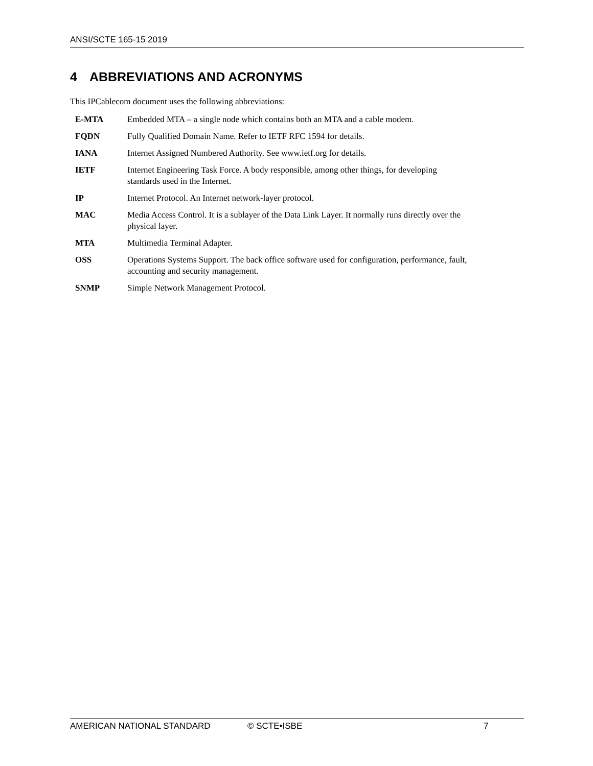ANSI/SCTE 165-15 2019
4 ABBREVIATIONS AND ACRONYMS
This IPCablecom document uses the following abbreviations:
| E-MTA | Embedded MTA – a single node which contains both an MTA and a cable modem. |
| FQDN | Fully Qualified Domain Name. Refer to IETF RFC 1594 for details. |
| IANA | Internet Assigned Numbered Authority. See www.ietf.org for details. |
| IETF | Internet Engineering Task Force. A body responsible, among other things, for developing standards used in the Internet. |
| IP | Internet Protocol. An Internet network-layer protocol. |
| MAC | Media Access Control. It is a sublayer of the Data Link Layer. It normally runs directly over the physical layer. |
| MTA | Multimedia Terminal Adapter. |
| OSS | Operations Systems Support. The back office software used for configuration, performance, fault, accounting and security management. |
| SNMP | Simple Network Management Protocol. |
AMERICAN NATIONAL STANDARD © SCTE•ISBE 7